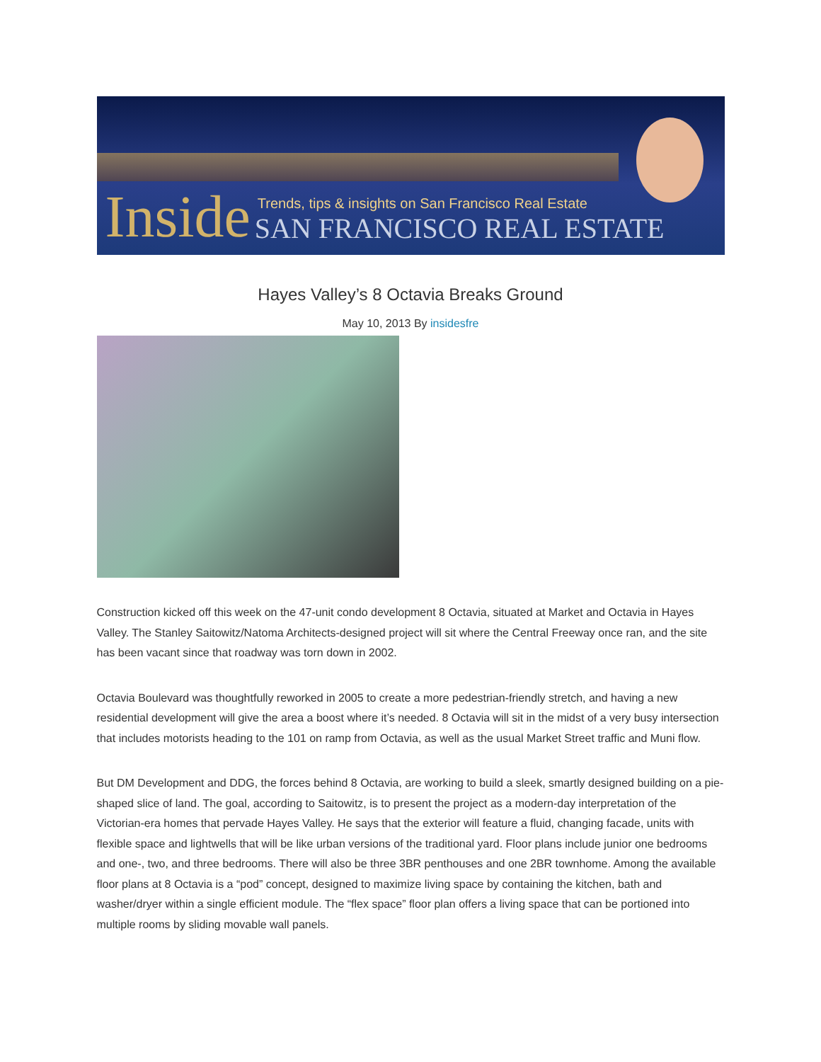Inside
Trends, tips & insights on San Francisco Real Estate
SAN FRANCISCO REAL ESTATE
Hayes Valley’s 8 Octavia Breaks Ground
May 10, 2013 By insidesfre
Construction kicked off this week on the 47-unit condo development 8 Octavia, situated at Market and Octavia in Hayes Valley. The Stanley Saitowitz/Natoma Architects-designed project will sit where the Central Freeway once ran, and the site has been vacant since that roadway was torn down in 2002.
Octavia Boulevard was thoughtfully reworked in 2005 to create a more pedestrian-friendly stretch, and having a new residential development will give the area a boost where it’s needed. 8 Octavia will sit in the midst of a very busy intersection that includes motorists heading to the 101 on ramp from Octavia, as well as the usual Market Street traffic and Muni flow.
But DM Development and DDG, the forces behind 8 Octavia, are working to build a sleek, smartly designed building on a pie-shaped slice of land. The goal, according to Saitowitz, is to present the project as a modern-day interpretation of the Victorian-era homes that pervade Hayes Valley. He says that the exterior will feature a fluid, changing facade, units with flexible space and lightwells that will be like urban versions of the traditional yard. Floor plans include junior one bedrooms and one-, two, and three bedrooms. There will also be three 3BR penthouses and one 2BR townhome. Among the available floor plans at 8 Octavia is a “pod” concept, designed to maximize living space by containing the kitchen, bath and washer/dryer within a single efficient module. The “flex space” floor plan offers a living space that can be portioned into multiple rooms by sliding movable wall panels.